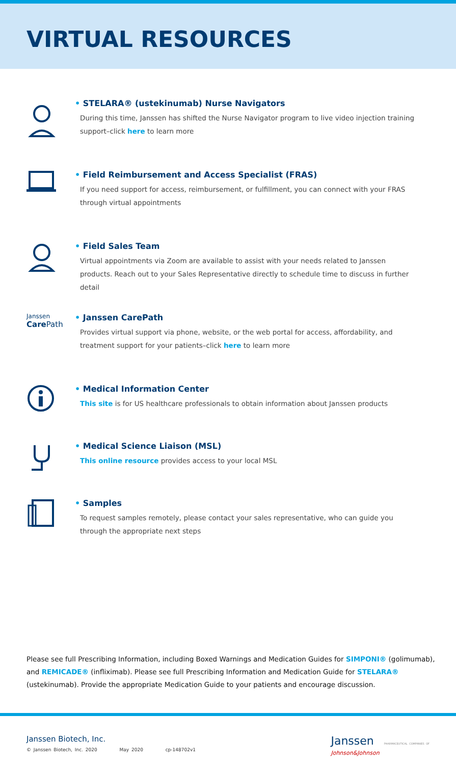VIRTUAL RESOURCES
• STELARA® (ustekinumab) Nurse Navigators
During this time, Janssen has shifted the Nurse Navigator program to live video injection training support–click here to learn more
• Field Reimbursement and Access Specialist (FRAS)
If you need support for access, reimbursement, or fulfillment, you can connect with your FRAS through virtual appointments
• Field Sales Team
Virtual appointments via Zoom are available to assist with your needs related to Janssen products. Reach out to your Sales Representative directly to schedule time to discuss in further detail
Janssen
Care Path
• Janssen CarePath
Provides virtual support via phone, website, or the web portal for access, affordability, and treatment support for your patients–click here to learn more
• Medical Information Center
This site is for US healthcare professionals to obtain information about Janssen products
• Medical Science Liaison (MSL)
This online resource provides access to your local MSL
• Samples
To request samples remotely, please contact your sales representative, who can guide you through the appropriate next steps
Please see full Prescribing Information, including Boxed Warnings and Medication Guides for SIMPONI® (golimumab), and REMICADE® (infliximab). Please see full Prescribing Information and Medication Guide for STELARA® (ustekinumab). Provide the appropriate Medication Guide to your patients and encourage discussion.
Janssen Biotech, Inc.
© Janssen Biotech, Inc. 2020 May 2020 cp-148702v1
Janssen PHARMACEUTICAL COMPANIES OF
Johnson&Johnson